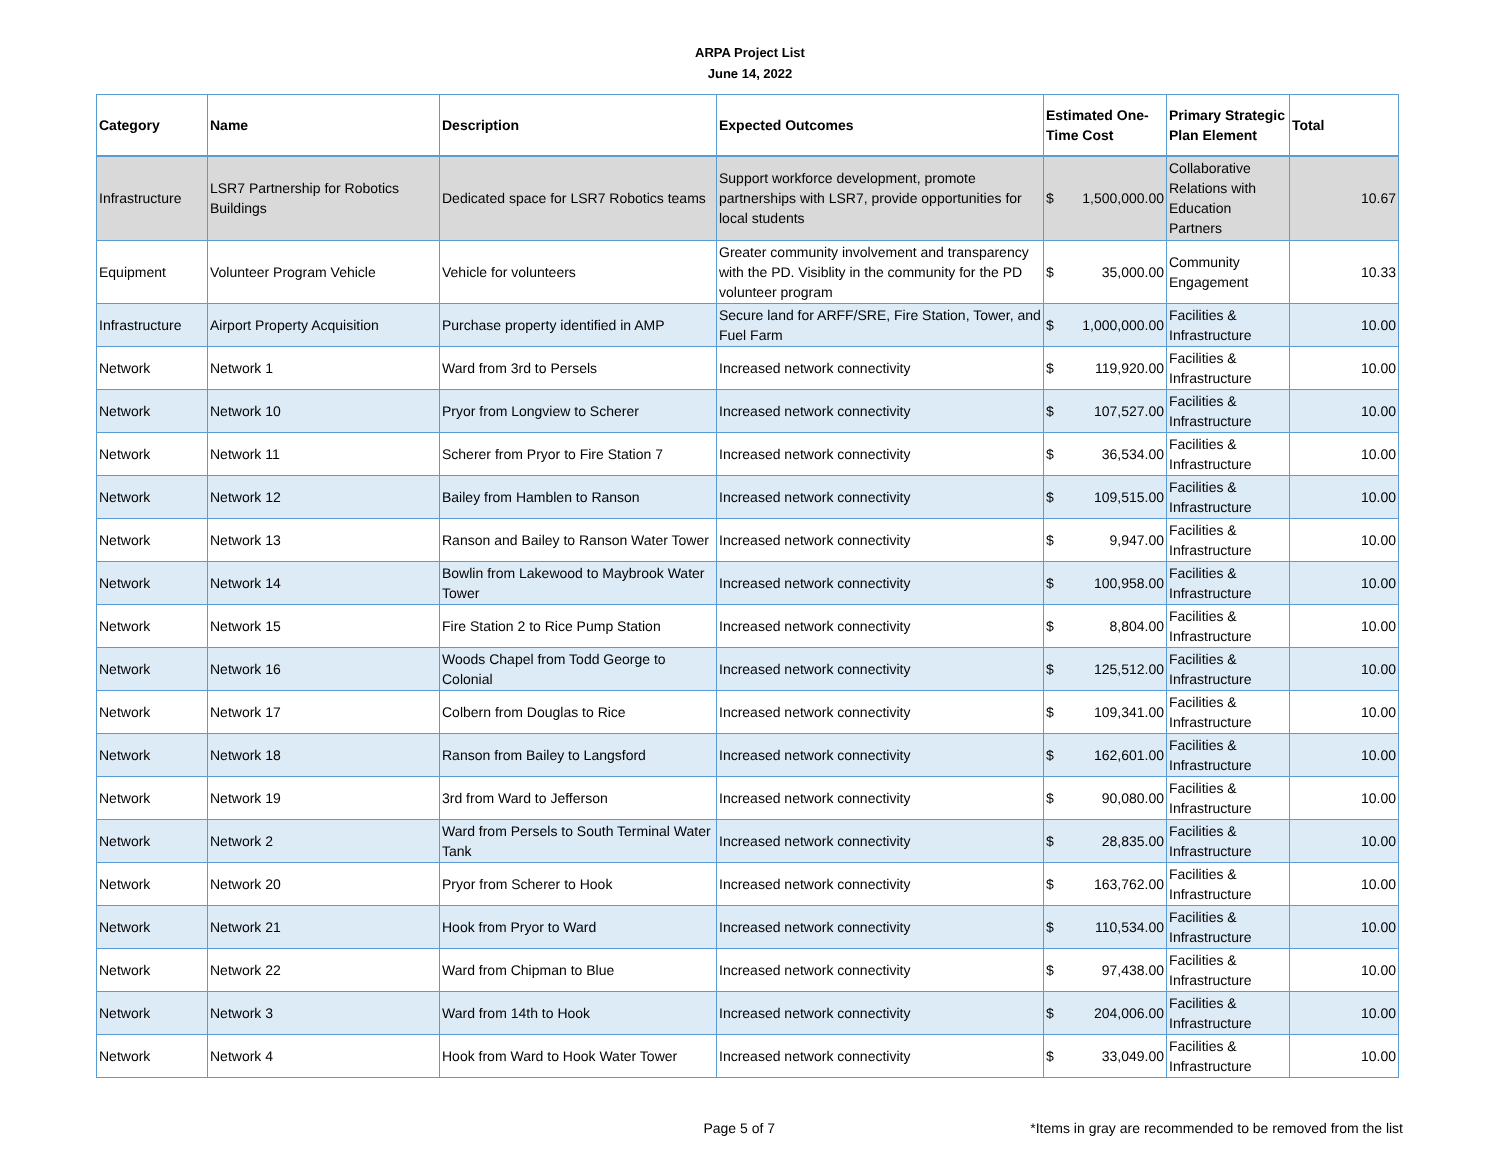ARPA Project List
June 14, 2022
| Category | Name | Description | Expected Outcomes | Estimated One-Time Cost | Primary Strategic Plan Element | Total |
| --- | --- | --- | --- | --- | --- | --- |
| Infrastructure | LSR7 Partnership for Robotics Buildings | Dedicated space for LSR7 Robotics teams | Support workforce development, promote partnerships with LSR7, provide opportunities for local students | $ 1,500,000.00 | Collaborative Relations with Education Partners | 10.67 |
| Equipment | Volunteer Program Vehicle | Vehicle for volunteers | Greater community involvement and transparency with the PD. Visiblity in the community for the PD volunteer program | $ 35,000.00 | Community Engagement | 10.33 |
| Infrastructure | Airport Property Acquisition | Purchase property identified in AMP | Secure land for ARFF/SRE, Fire Station, Tower, and Fuel Farm | $ 1,000,000.00 | Facilities & Infrastructure | 10.00 |
| Network | Network 1 | Ward from 3rd to Persels | Increased network connectivity | $ 119,920.00 | Facilities & Infrastructure | 10.00 |
| Network | Network 10 | Pryor from Longview to Scherer | Increased network connectivity | $ 107,527.00 | Facilities & Infrastructure | 10.00 |
| Network | Network 11 | Scherer from Pryor to Fire Station 7 | Increased network connectivity | $ 36,534.00 | Facilities & Infrastructure | 10.00 |
| Network | Network 12 | Bailey from Hamblen to Ranson | Increased network connectivity | $ 109,515.00 | Facilities & Infrastructure | 10.00 |
| Network | Network 13 | Ranson and Bailey to Ranson Water Tower | Increased network connectivity | $ 9,947.00 | Facilities & Infrastructure | 10.00 |
| Network | Network 14 | Bowlin from Lakewood to Maybrook Water Tower | Increased network connectivity | $ 100,958.00 | Facilities & Infrastructure | 10.00 |
| Network | Network 15 | Fire Station 2 to Rice Pump Station | Increased network connectivity | $ 8,804.00 | Facilities & Infrastructure | 10.00 |
| Network | Network 16 | Woods Chapel from Todd George to Colonial | Increased network connectivity | $ 125,512.00 | Facilities & Infrastructure | 10.00 |
| Network | Network 17 | Colbern from Douglas to Rice | Increased network connectivity | $ 109,341.00 | Facilities & Infrastructure | 10.00 |
| Network | Network 18 | Ranson from Bailey to Langsford | Increased network connectivity | $ 162,601.00 | Facilities & Infrastructure | 10.00 |
| Network | Network 19 | 3rd from Ward to Jefferson | Increased network connectivity | $ 90,080.00 | Facilities & Infrastructure | 10.00 |
| Network | Network 2 | Ward from Persels to South Terminal Water Tank | Increased network connectivity | $ 28,835.00 | Facilities & Infrastructure | 10.00 |
| Network | Network 20 | Pryor from Scherer to Hook | Increased network connectivity | $ 163,762.00 | Facilities & Infrastructure | 10.00 |
| Network | Network 21 | Hook from Pryor to Ward | Increased network connectivity | $ 110,534.00 | Facilities & Infrastructure | 10.00 |
| Network | Network 22 | Ward from Chipman to Blue | Increased network connectivity | $ 97,438.00 | Facilities & Infrastructure | 10.00 |
| Network | Network 3 | Ward from 14th to Hook | Increased network connectivity | $ 204,006.00 | Facilities & Infrastructure | 10.00 |
| Network | Network 4 | Hook from Ward to Hook Water Tower | Increased network connectivity | $ 33,049.00 | Facilities & Infrastructure | 10.00 |
Page 5 of 7 *Items in gray are recommended to be removed from the list